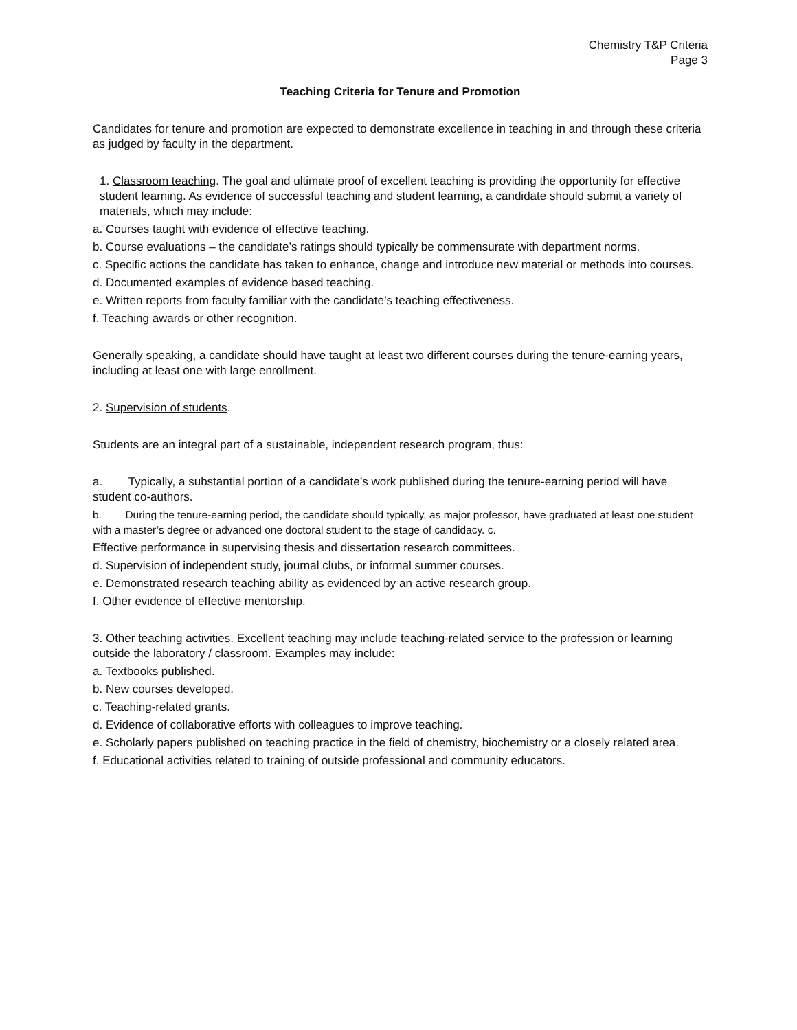Chemistry T&P Criteria
Page 3
Teaching Criteria for Tenure and Promotion
Candidates for tenure and promotion are expected to demonstrate excellence in teaching in and through these criteria as judged by faculty in the department.
1. Classroom teaching. The goal and ultimate proof of excellent teaching is providing the opportunity for effective student learning. As evidence of successful teaching and student learning, a candidate should submit a variety of materials, which may include:
a. Courses taught with evidence of effective teaching.
b. Course evaluations – the candidate’s ratings should typically be commensurate with department norms.
c. Specific actions the candidate has taken to enhance, change and introduce new material or methods into courses.
d. Documented examples of evidence based teaching.
e. Written reports from faculty familiar with the candidate’s teaching effectiveness.
f. Teaching awards or other recognition.
Generally speaking, a candidate should have taught at least two different courses during the tenure-earning years, including at least one with large enrollment.
2. Supervision of students.
Students are an integral part of a sustainable, independent research program, thus:
a. Typically, a substantial portion of a candidate’s work published during the tenure-earning period will have student co-authors.
b. During the tenure-earning period, the candidate should typically, as major professor, have graduated at least one student with a master’s degree or advanced one doctoral student to the stage of candidacy. c.
Effective performance in supervising thesis and dissertation research committees.
d. Supervision of independent study, journal clubs, or informal summer courses.
e. Demonstrated research teaching ability as evidenced by an active research group.
f. Other evidence of effective mentorship.
3. Other teaching activities. Excellent teaching may include teaching-related service to the profession or learning outside the laboratory / classroom. Examples may include:
a. Textbooks published.
b. New courses developed.
c. Teaching-related grants.
d. Evidence of collaborative efforts with colleagues to improve teaching.
e. Scholarly papers published on teaching practice in the field of chemistry, biochemistry or a closely related area.
f. Educational activities related to training of outside professional and community educators.